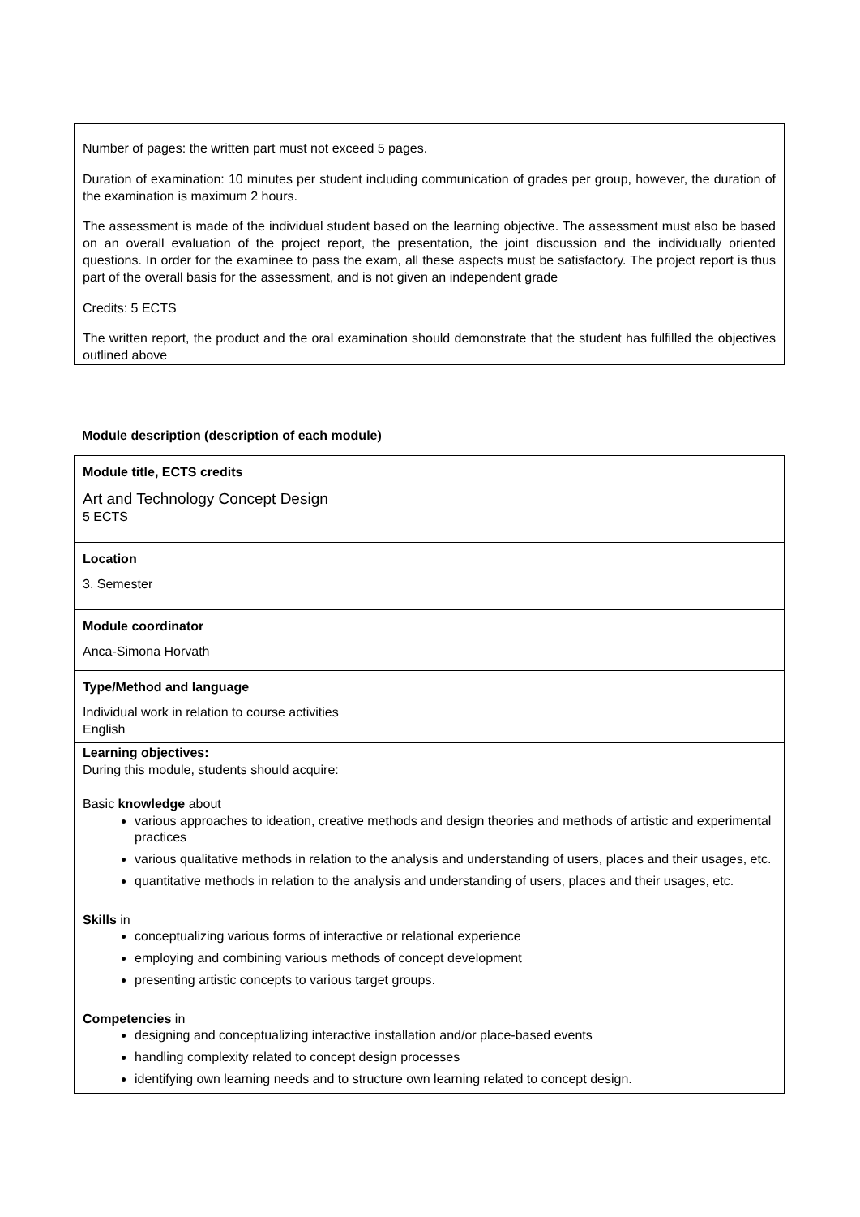Number of pages: the written part must not exceed 5 pages.
Duration of examination: 10 minutes per student including communication of grades per group, however, the duration of the examination is maximum 2 hours.
The assessment is made of the individual student based on the learning objective. The assessment must also be based on an overall evaluation of the project report, the presentation, the joint discussion and the individually oriented questions. In order for the examinee to pass the exam, all these aspects must be satisfactory. The project report is thus part of the overall basis for the assessment, and is not given an independent grade
Credits: 5 ECTS
The written report, the product and the oral examination should demonstrate that the student has fulfilled the objectives outlined above
Module description (description of each module)
| Module title, ECTS credits Art and Technology Concept Design 5 ECTS |
| Location 3. Semester |
| Module coordinator Anca-Simona Horvath |
| Type/Method and language Individual work in relation to course activities English |
| Learning objectives: During this module, students should acquire: Basic knowledge about various approaches to ideation, creative methods and design theories and methods of artistic and experimental practices various qualitative methods in relation to the analysis and understanding of users, places and their usages, etc. quantitative methods in relation to the analysis and understanding of users, places and their usages, etc. Skills in conceptualizing various forms of interactive or relational experience employing and combining various methods of concept development presenting artistic concepts to various target groups. Competencies in designing and conceptualizing interactive installation and/or place-based events handling complexity related to concept design processes identifying own learning needs and to structure own learning related to concept design. |